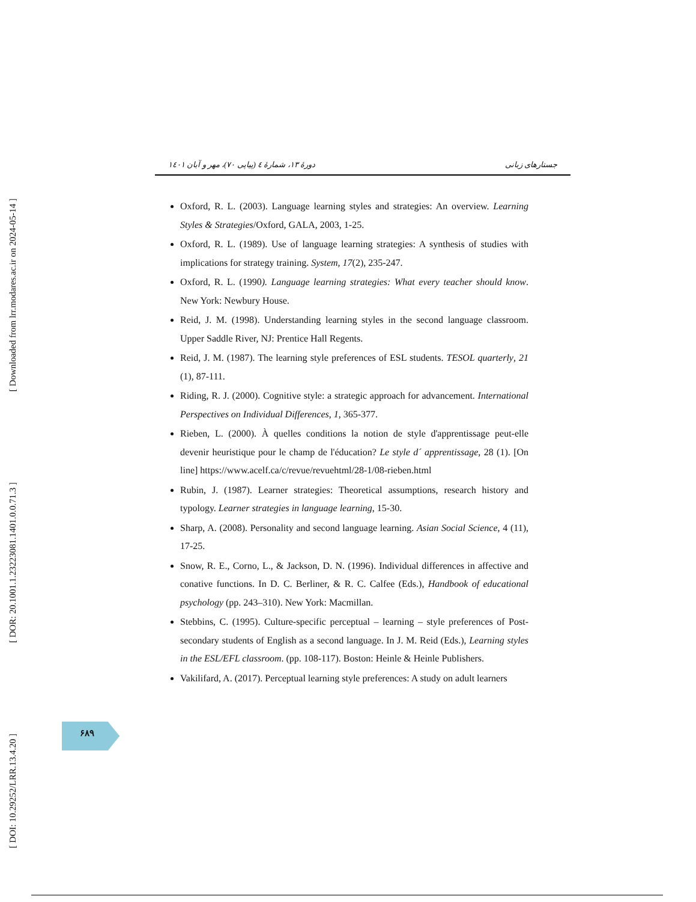[ Downloaded from lrr.modares.ac.ir on 2024-05-14 ]
[ DOR: 20.1001.1.23223081.1401.0.0.71.3 ]
[ DOI: 10.29252/LRR.13.4.20 ]
جستارهای زبانی دورهٔ ۱۳، شمارهٔ ٤ (پیاپی ۷۰)، مهر و آبان ۱٤۰۱
Oxford, R. L. (2003). Language learning styles and strategies: An overview. Learning Styles & Strategies/Oxford, GALA, 2003, 1-25.
Oxford, R. L. (1989). Use of language learning strategies: A synthesis of studies with implications for strategy training. System, 17(2), 235-247.
Oxford, R. L. (1990). Language learning strategies: What every teacher should know. New York: Newbury House.
Reid, J. M. (1998). Understanding learning styles in the second language classroom. Upper Saddle River, NJ: Prentice Hall Regents.
Reid, J. M. (1987). The learning style preferences of ESL students. TESOL quarterly, 21 (1), 87-111.
Riding, R. J. (2000). Cognitive style: a strategic approach for advancement. International Perspectives on Individual Differences, 1, 365-377.
Rieben, L. (2000). À quelles conditions la notion de style d'apprentissage peut-elle devenir heuristique pour le champ de l'éducation? Le style d´ apprentissage, 28 (1). [On line] https://www.acelf.ca/c/revue/revuehtml/28-1/08-rieben.html
Rubin, J. (1987). Learner strategies: Theoretical assumptions, research history and typology. Learner strategies in language learning, 15-30.
Sharp, A. (2008). Personality and second language learning. Asian Social Science, 4 (11), 17-25.
Snow, R. E., Corno, L., & Jackson, D. N. (1996). Individual differences in affective and conative functions. In D. C. Berliner, & R. C. Calfee (Eds.), Handbook of educational psychology (pp. 243–310). New York: Macmillan.
Stebbins, C. (1995). Culture-specific perceptual – learning – style preferences of Post-secondary students of English as a second language. In J. M. Reid (Eds.), Learning styles in the ESL/EFL classroom. (pp. 108-117). Boston: Heinle & Heinle Publishers.
Vakilifard, A. (2017). Perceptual learning style preferences: A study on adult learners
۶۸۹